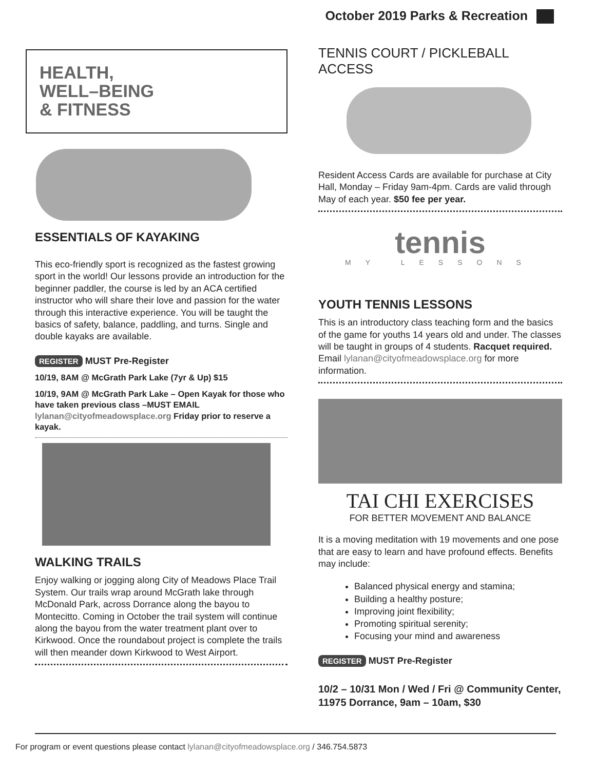October 2019 Parks & Recreation
HEALTH,
WELL–BEING
& FITNESS
ESSENTIALS OF KAYAKING
This eco-friendly sport is recognized as the fastest growing sport in the world! Our lessons provide an introduction for the beginner paddler, the course is led by an ACA certified instructor who will share their love and passion for the water through this interactive experience. You will be taught the basics of safety, balance, paddling, and turns. Single and double kayaks are available.
REGISTER MUST Pre-Register
10/19, 8AM @ McGrath Park Lake (7yr & Up) $15
10/19, 9AM @ McGrath Park Lake – Open Kayak for those who have taken previous class –MUST EMAIL lylanan@cityofmeadowsplace.org Friday prior to reserve a kayak.
WALKING TRAILS
Enjoy walking or jogging along City of Meadows Place Trail System. Our trails wrap around McGrath lake through McDonald Park, across Dorrance along the bayou to Montecitto. Coming in October the trail system will continue along the bayou from the water treatment plant over to Kirkwood. Once the roundabout project is complete the trails will then meander down Kirkwood to West Airport.
TENNIS COURT / PICKLEBALL ACCESS
Resident Access Cards are available for purchase at City Hall, Monday – Friday 9am-4pm. Cards are valid through May of each year. $50 fee per year.
tennis
MY LESSONS
YOUTH TENNIS LESSONS
This is an introductory class teaching form and the basics of the game for youths 14 years old and under. The classes will be taught in groups of 4 students. Racquet required. Email lylanan@cityofmeadowsplace.org for more information.
TAI CHI EXERCISES
FOR BETTER MOVEMENT AND BALANCE
It is a moving meditation with 19 movements and one pose that are easy to learn and have profound effects. Benefits may include:
Balanced physical energy and stamina;
Building a healthy posture;
Improving joint flexibility;
Promoting spiritual serenity;
Focusing your mind and awareness
REGISTER MUST Pre-Register
10/2 – 10/31 Mon / Wed / Fri @ Community Center, 11975 Dorrance, 9am – 10am, $30
For program or event questions please contact lylanan@cityofmeadowsplace.org / 346.754.5873